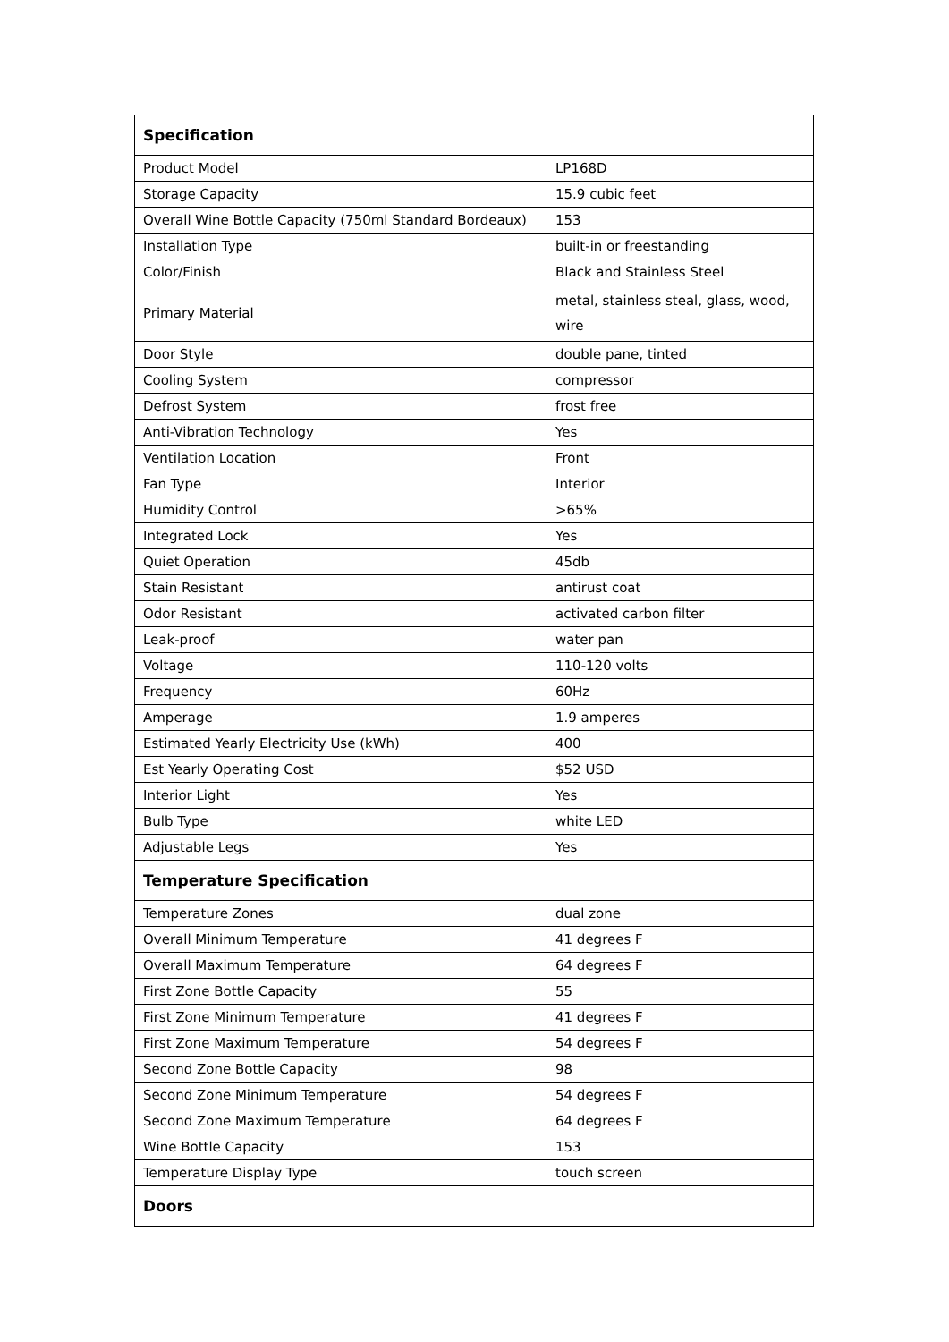| Specification | |
| --- | --- |
| Product Model | LP168D |
| Storage Capacity | 15.9 cubic feet |
| Overall Wine Bottle Capacity (750ml Standard Bordeaux) | 153 |
| Installation Type | built-in or freestanding |
| Color/Finish | Black and Stainless Steel |
| Primary Material | metal, stainless steal, glass, wood, wire |
| Door Style | double pane, tinted |
| Cooling System | compressor |
| Defrost System | frost free |
| Anti-Vibration Technology | Yes |
| Ventilation Location | Front |
| Fan Type | Interior |
| Humidity Control | >65% |
| Integrated Lock | Yes |
| Quiet Operation | 45db |
| Stain Resistant | antirust coat |
| Odor Resistant | activated carbon filter |
| Leak-proof | water pan |
| Voltage | 110-120 volts |
| Frequency | 60Hz |
| Amperage | 1.9 amperes |
| Estimated Yearly Electricity Use (kWh) | 400 |
| Est Yearly Operating Cost | $52 USD |
| Interior Light | Yes |
| Bulb Type | white LED |
| Adjustable Legs | Yes |
| Temperature Specification | |
| Temperature Zones | dual zone |
| Overall Minimum Temperature | 41 degrees F |
| Overall Maximum Temperature | 64 degrees F |
| First Zone Bottle Capacity | 55 |
| First Zone Minimum Temperature | 41 degrees F |
| First Zone Maximum Temperature | 54 degrees F |
| Second Zone Bottle Capacity | 98 |
| Second Zone Minimum Temperature | 54 degrees F |
| Second Zone Maximum Temperature | 64 degrees F |
| Wine Bottle Capacity | 153 |
| Temperature Display Type | touch screen |
| Doors | |